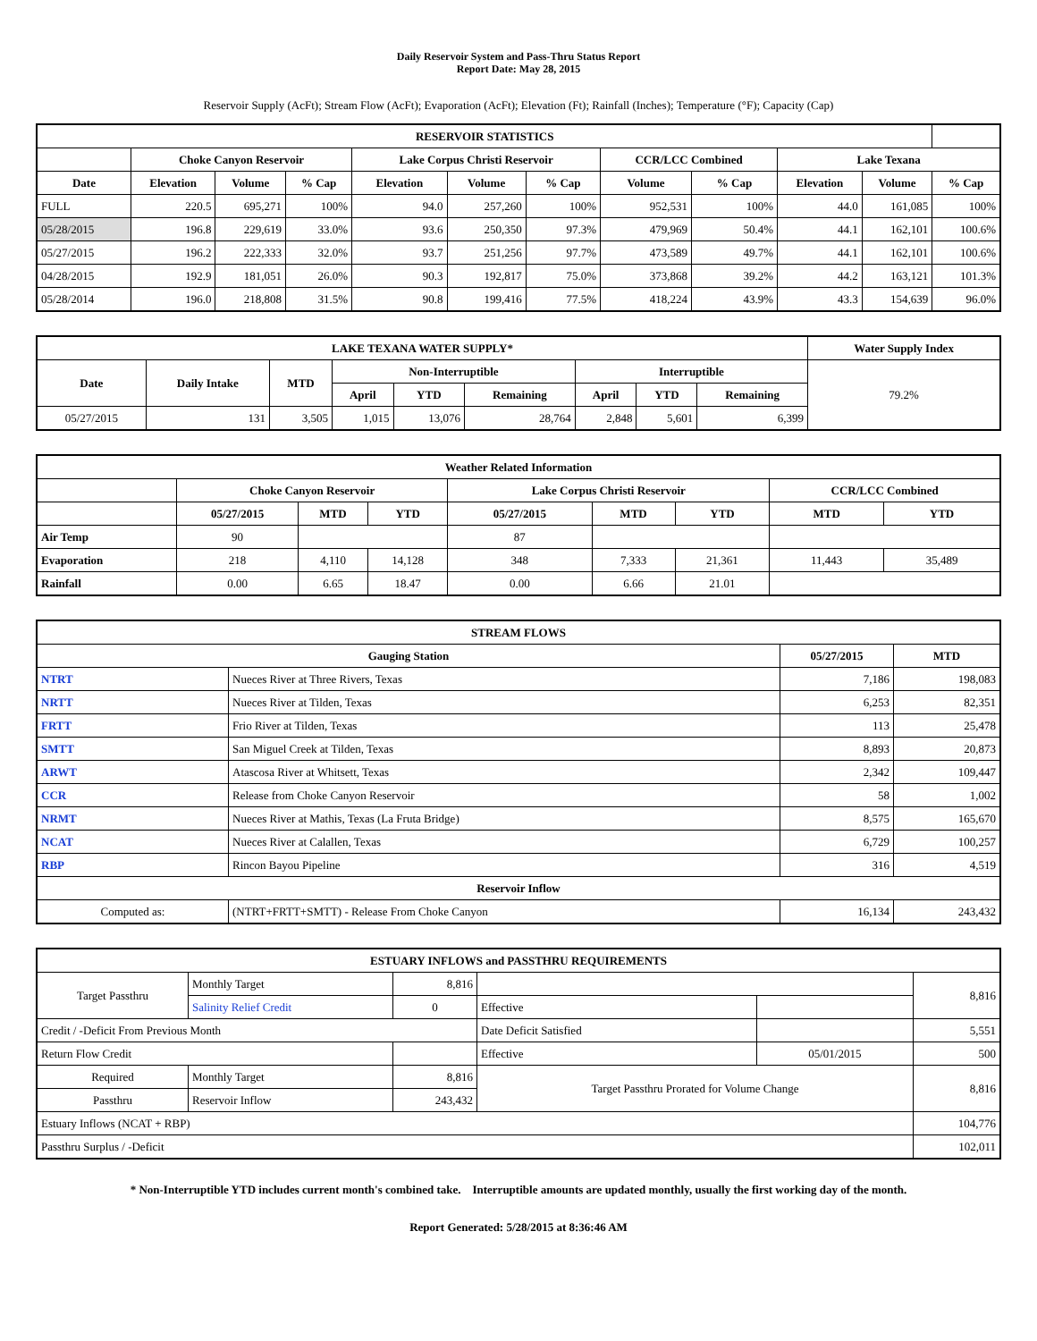Daily Reservoir System and Pass-Thru Status Report
Report Date: May 28, 2015
Reservoir Supply (AcFt); Stream Flow (AcFt); Evaporation (AcFt); Elevation (Ft); Rainfall (Inches); Temperature (°F); Capacity (Cap)
| RESERVOIR STATISTICS | | | | | | | | | | | |
| --- | --- | --- | --- | --- | --- | --- | --- | --- | --- | --- | --- |
| | Choke Canyon Reservoir | | | Lake Corpus Christi Reservoir | | | CCR/LCC Combined | | Lake Texana | | |
| Date | Elevation | Volume | % Cap | Elevation | Volume | % Cap | Volume | % Cap | Elevation | Volume | % Cap |
| FULL | 220.5 | 695,271 | 100% | 94.0 | 257,260 | 100% | 952,531 | 100% | 44.0 | 161,085 | 100% |
| 05/28/2015 | 196.8 | 229,619 | 33.0% | 93.6 | 250,350 | 97.3% | 479,969 | 50.4% | 44.1 | 162,101 | 100.6% |
| 05/27/2015 | 196.2 | 222,333 | 32.0% | 93.7 | 251,256 | 97.7% | 473,589 | 49.7% | 44.1 | 162,101 | 100.6% |
| 04/28/2015 | 192.9 | 181,051 | 26.0% | 90.3 | 192,817 | 75.0% | 373,868 | 39.2% | 44.2 | 163,121 | 101.3% |
| 05/28/2014 | 196.0 | 218,808 | 31.5% | 90.8 | 199,416 | 77.5% | 418,224 | 43.9% | 43.3 | 154,639 | 96.0% |
| LAKE TEXANA WATER SUPPLY* | | | | | | | | | Water Supply Index |
| --- | --- | --- | --- | --- | --- | --- | --- | --- | --- |
| Date | Daily Intake | MTD | Non-Interruptible | | | Interruptible | | | 79.2% |
| | | | April | YTD | Remaining | April | YTD | Remaining | |
| 05/27/2015 | 131 | 3,505 | 1,015 | 13,076 | 28,764 | 2,848 | 5,601 | 6,399 | |
| Weather Related Information | | | | | | | | |
| --- | --- | --- | --- | --- | --- | --- | --- | --- |
| | Choke Canyon Reservoir | | | Lake Corpus Christi Reservoir | | | CCR/LCC Combined | |
| | 05/27/2015 | MTD | YTD | 05/27/2015 | MTD | YTD | MTD | YTD |
| Air Temp | 90 | | | 87 | | | | |
| Evaporation | 218 | 4,110 | 14,128 | 348 | 7,333 | 21,361 | 11,443 | 35,489 |
| Rainfall | 0.00 | 6.65 | 18.47 | 0.00 | 6.66 | 21.01 | | |
| STREAM FLOWS | | | |
| --- | --- | --- | --- |
| Gauging Station | | 05/27/2015 | MTD |
| NTRT | Nueces River at Three Rivers, Texas | 7,186 | 198,083 |
| NRTT | Nueces River at Tilden, Texas | 6,253 | 82,351 |
| FRTT | Frio River at Tilden, Texas | 113 | 25,478 |
| SMTT | San Miguel Creek at Tilden, Texas | 8,893 | 20,873 |
| ARWT | Atascosa River at Whitsett, Texas | 2,342 | 109,447 |
| CCR | Release from Choke Canyon Reservoir | 58 | 1,002 |
| NRMT | Nueces River at Mathis, Texas (La Fruta Bridge) | 8,575 | 165,670 |
| NCAT | Nueces River at Calallen, Texas | 6,729 | 100,257 |
| RBP | Rincon Bayou Pipeline | 316 | 4,519 |
| Reservoir Inflow | | | |
| Computed as: | (NTRT+FRTT+SMTT) - Release From Choke Canyon | 16,134 | 243,432 |
| ESTUARY INFLOWS and PASSTHRU REQUIREMENTS | | | | | |
| --- | --- | --- | --- | --- | --- |
| Target Passthru | Monthly Target | 8,816 | | | 8,816 |
| | Salinity Relief Credit | 0 | Effective | | |
| Credit / -Deficit From Previous Month | | | Date Deficit Satisfied | | 5,551 |
| Return Flow Credit | | | Effective | 05/01/2015 | 500 |
| Required | Monthly Target | 8,816 | Target Passthru Prorated for Volume Change | | 8,816 |
| Passthru | Reservoir Inflow | 243,432 | | | |
| Estuary Inflows (NCAT + RBP) | | | | | 104,776 |
| Passthru Surplus / -Deficit | | | | | 102,011 |
* Non-Interruptible YTD includes current month's combined take. Interruptible amounts are updated monthly, usually the first working day of the month.
Report Generated: 5/28/2015 at 8:36:46 AM